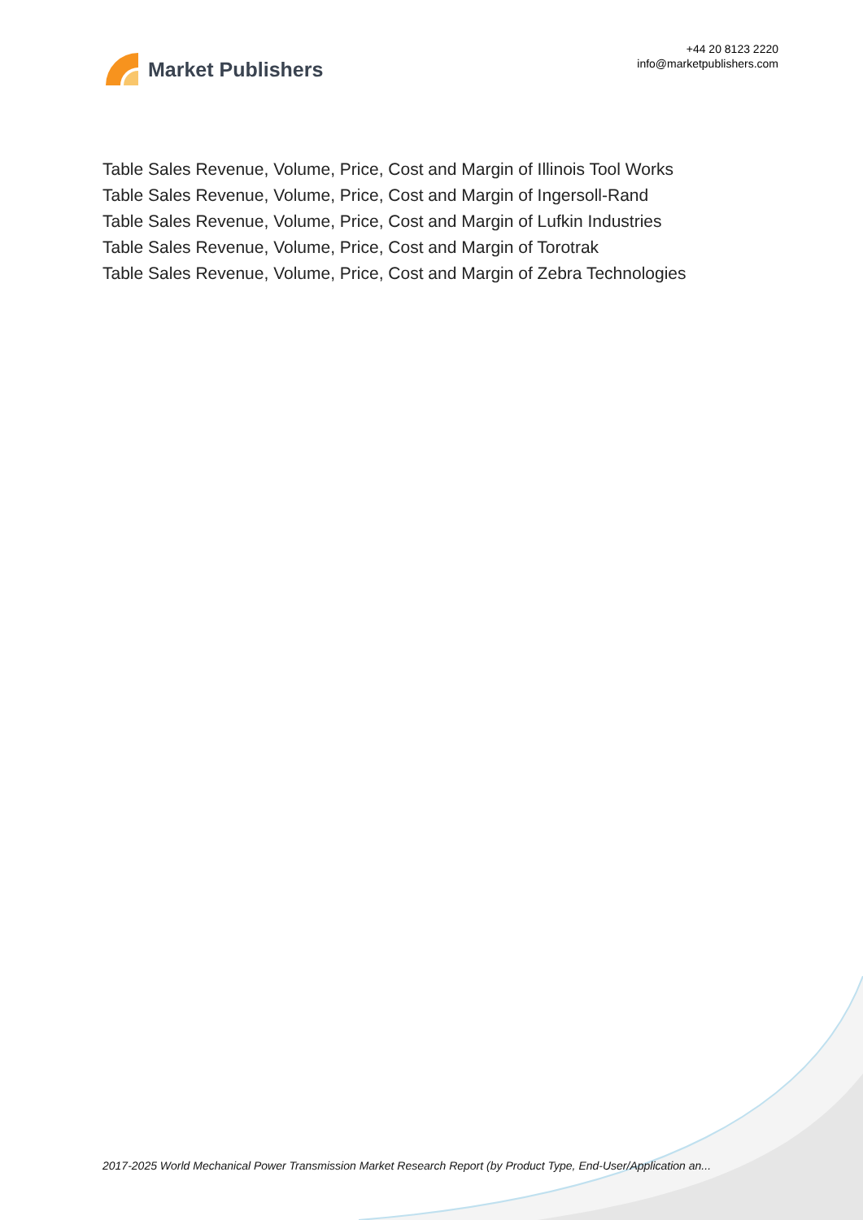Market Publishers
+44 20 8123 2220
info@marketpublishers.com
Table Sales Revenue, Volume, Price, Cost and Margin of Illinois Tool Works
Table Sales Revenue, Volume, Price, Cost and Margin of Ingersoll-Rand
Table Sales Revenue, Volume, Price, Cost and Margin of Lufkin Industries
Table Sales Revenue, Volume, Price, Cost and Margin of Torotrak
Table Sales Revenue, Volume, Price, Cost and Margin of Zebra Technologies
2017-2025 World Mechanical Power Transmission Market Research Report (by Product Type, End-User/Application an...